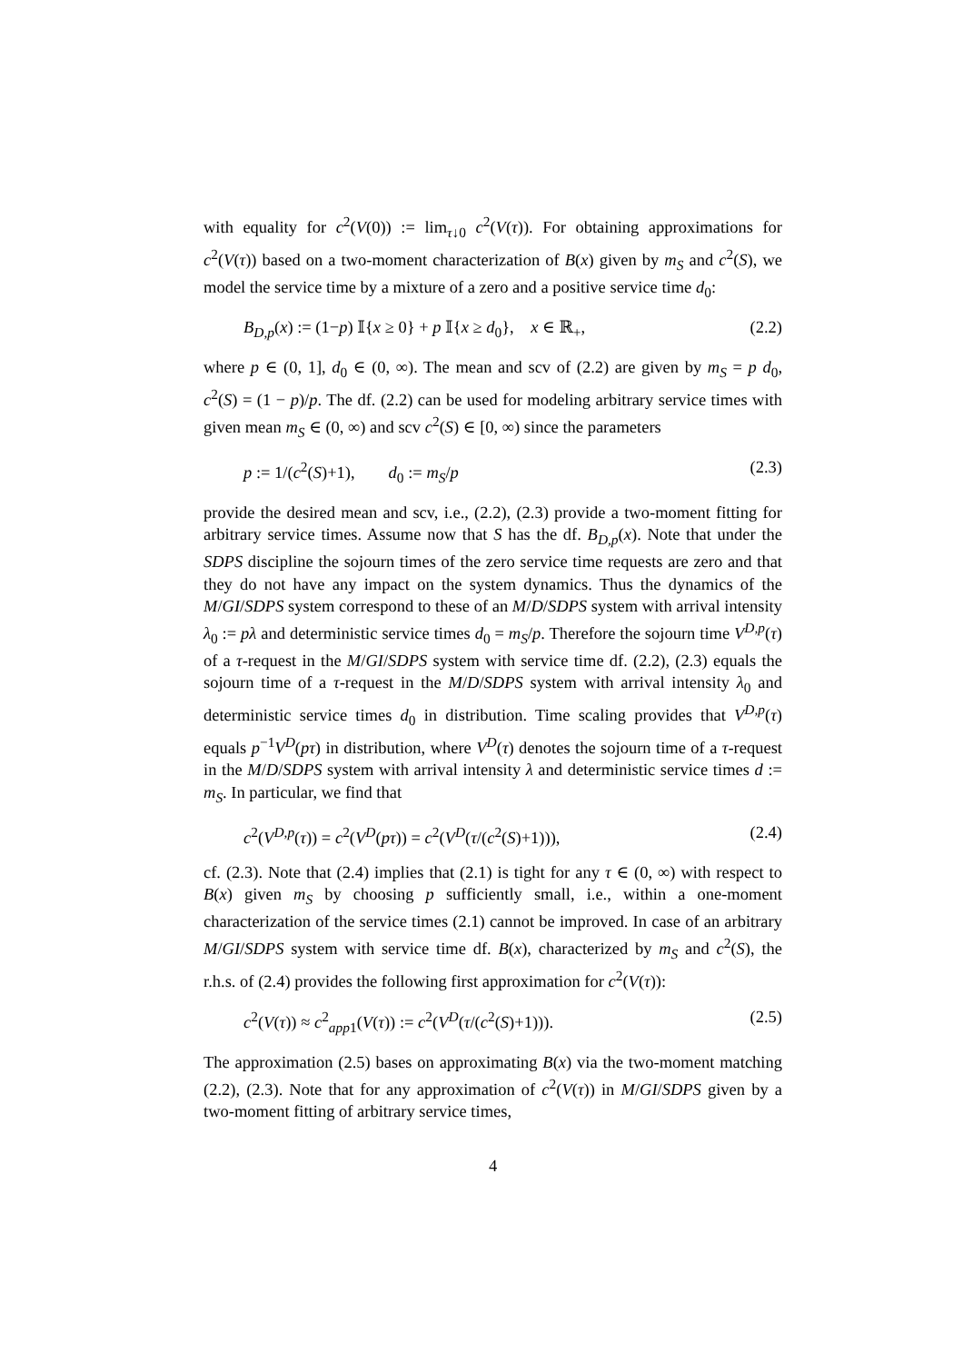with equality for c<sup>2</sup>(V(0)) := lim<sub>τ↓0</sub> c<sup>2</sup>(V(τ)). For obtaining approximations for c<sup>2</sup>(V(τ)) based on a two-moment characterization of B(x) given by m<sub>S</sub> and c<sup>2</sup>(S), we model the service time by a mixture of a zero and a positive service time d<sub>0</sub>:
B<sub>D,p</sub>(x) := (1−p) 𝕀{x ≥ 0} + p 𝕀{x ≥ d<sub>0</sub>}, x ∈ ℝ<sub>+</sub>, (2.2)
where p ∈ (0, 1], d<sub>0</sub> ∈ (0, ∞). The mean and scv of (2.2) are given by m<sub>S</sub> = p d<sub>0</sub>, c<sup>2</sup>(S) = (1 − p)/p. The df. (2.2) can be used for modeling arbitrary service times with given mean m<sub>S</sub> ∈ (0, ∞) and scv c<sup>2</sup>(S) ∈ [0, ∞) since the parameters
p := 1/(c<sup>2</sup>(S)+1), d<sub>0</sub> := m<sub>S</sub>/p (2.3)
provide the desired mean and scv, i.e., (2.2), (2.3) provide a two-moment fitting for arbitrary service times. Assume now that S has the df. B<sub>D,p</sub>(x). Note that under the SDPS discipline the sojourn times of the zero service time requests are zero and that they do not have any impact on the system dynamics. Thus the dynamics of the M/GI/SDPS system correspond to these of an M/D/SDPS system with arrival intensity λ<sub>0</sub> := pλ and deterministic service times d<sub>0</sub> = m<sub>S</sub>/p. Therefore the sojourn time V<sup>D,p</sup>(τ) of a τ-request in the M/GI/SDPS system with service time df. (2.2), (2.3) equals the sojourn time of a τ-request in the M/D/SDPS system with arrival intensity λ<sub>0</sub> and deterministic service times d<sub>0</sub> in distribution. Time scaling provides that V<sup>D,p</sup>(τ) equals p<sup>−1</sup>V<sup>D</sup>(pτ) in distribution, where V<sup>D</sup>(τ) denotes the sojourn time of a τ-request in the M/D/SDPS system with arrival intensity λ and deterministic service times d := m<sub>S</sub>. In particular, we find that
c<sup>2</sup>(V<sup>D,p</sup>(τ)) = c<sup>2</sup>(V<sup>D</sup>(pτ)) = c<sup>2</sup>(V<sup>D</sup>(τ/(c<sup>2</sup>(S)+1))), (2.4)
cf. (2.3). Note that (2.4) implies that (2.1) is tight for any τ ∈ (0, ∞) with respect to B(x) given m<sub>S</sub> by choosing p sufficiently small, i.e., within a one-moment characterization of the service times (2.1) cannot be improved. In case of an arbitrary M/GI/SDPS system with service time df. B(x), characterized by m<sub>S</sub> and c<sup>2</sup>(S), the r.h.s. of (2.4) provides the following first approximation for c<sup>2</sup>(V(τ)):
c<sup>2</sup>(V(τ)) ≈ c<sup>2</sup><sub>app1</sub>(V(τ)) := c<sup>2</sup>(V<sup>D</sup>(τ/(c<sup>2</sup>(S)+1))). (2.5)
The approximation (2.5) bases on approximating B(x) via the two-moment matching (2.2), (2.3). Note that for any approximation of c<sup>2</sup>(V(τ)) in M/GI/SDPS given by a two-moment fitting of arbitrary service times,
4